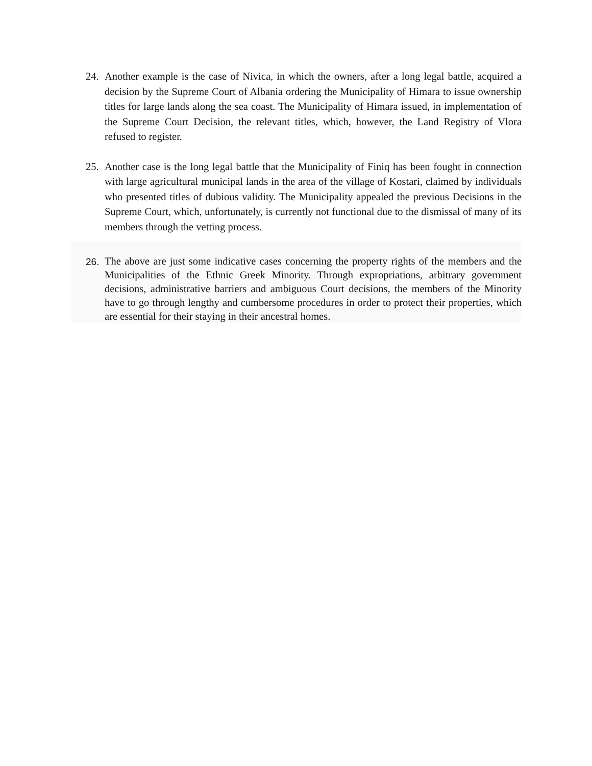24. Another example is the case of Nivica, in which the owners, after a long legal battle, acquired a decision by the Supreme Court of Albania ordering the Municipality of Himara to issue ownership titles for large lands along the sea coast. The Municipality of Himara issued, in implementation of the Supreme Court Decision, the relevant titles, which, however, the Land Registry of Vlora refused to register.
25. Another case is the long legal battle that the Municipality of Finiq has been fought in connection with large agricultural municipal lands in the area of the village of Kostari, claimed by individuals who presented titles of dubious validity. The Municipality appealed the previous Decisions in the Supreme Court, which, unfortunately, is currently not functional due to the dismissal of many of its members through the vetting process.
26.
The above are just some indicative cases concerning the property rights of the members and the Municipalities of the Ethnic Greek Minority. Through expropriations, arbitrary government decisions, administrative barriers and ambiguous Court decisions, the members of the Minority have to go through lengthy and cumbersome procedures in order to protect their properties, which are essential for their staying in their ancestral homes.